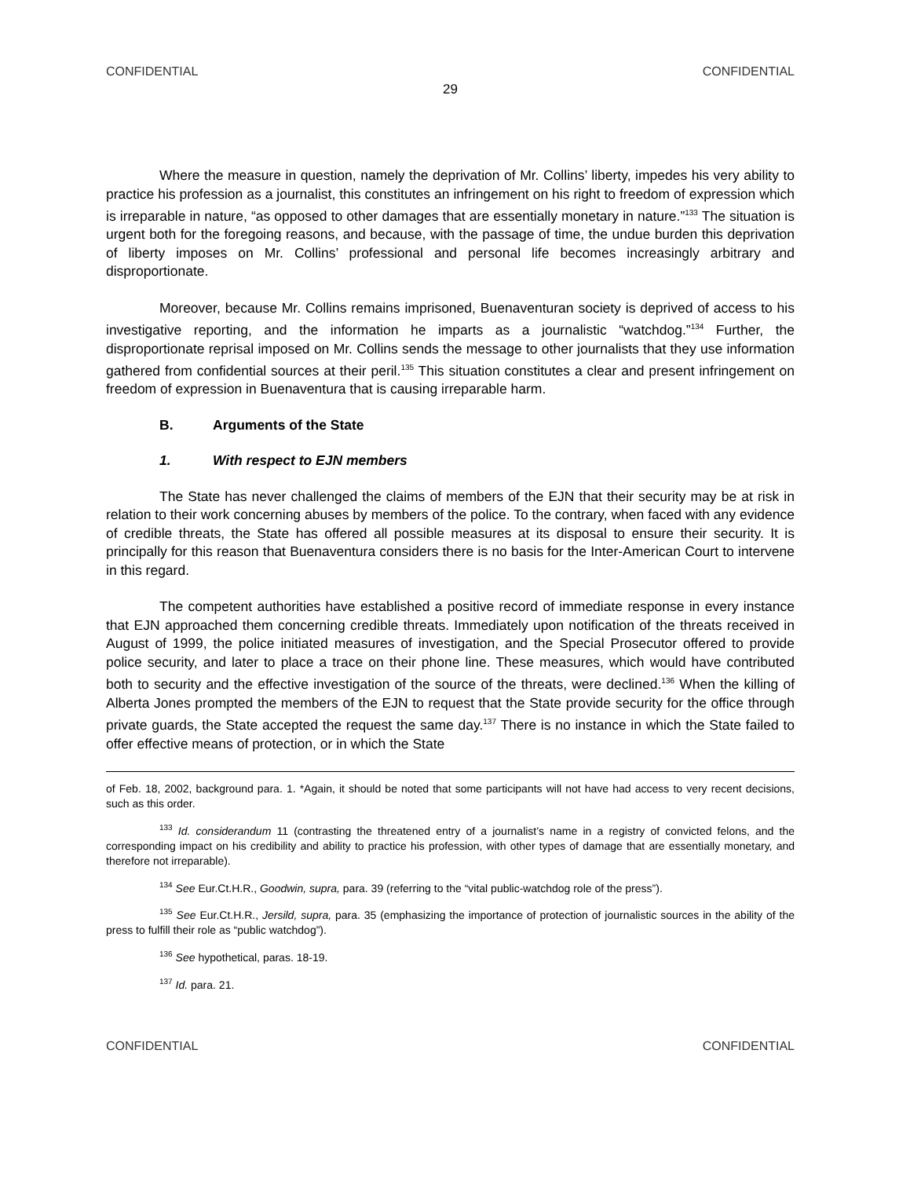CONFIDENTIAL CONFIDENTIAL
29
Where the measure in question, namely the deprivation of Mr. Collins’ liberty, impedes his very ability to practice his profession as a journalist, this constitutes an infringement on his right to freedom of expression which is irreparable in nature, “as opposed to other damages that are essentially monetary in nature.”<sup>133</sup> The situation is urgent both for the foregoing reasons, and because, with the passage of time, the undue burden this deprivation of liberty imposes on Mr. Collins’ professional and personal life becomes increasingly arbitrary and disproportionate.
Moreover, because Mr. Collins remains imprisoned, Buenaventuran society is deprived of access to his investigative reporting, and the information he imparts as a journalistic “watchdog.”<sup>134</sup> Further, the disproportionate reprisal imposed on Mr. Collins sends the message to other journalists that they use information gathered from confidential sources at their peril.<sup>135</sup> This situation constitutes a clear and present infringement on freedom of expression in Buenaventura that is causing irreparable harm.
B. Arguments of the State
1. With respect to EJN members
The State has never challenged the claims of members of the EJN that their security may be at risk in relation to their work concerning abuses by members of the police. To the contrary, when faced with any evidence of credible threats, the State has offered all possible measures at its disposal to ensure their security. It is principally for this reason that Buenaventura considers there is no basis for the Inter-American Court to intervene in this regard.
The competent authorities have established a positive record of immediate response in every instance that EJN approached them concerning credible threats. Immediately upon notification of the threats received in August of 1999, the police initiated measures of investigation, and the Special Prosecutor offered to provide police security, and later to place a trace on their phone line. These measures, which would have contributed both to security and the effective investigation of the source of the threats, were declined.<sup>136</sup> When the killing of Alberta Jones prompted the members of the EJN to request that the State provide security for the office through private guards, the State accepted the request the same day.<sup>137</sup> There is no instance in which the State failed to offer effective means of protection, or in which the State
of Feb. 18, 2002, background para. 1. *Again, it should be noted that some participants will not have had access to very recent decisions, such as this order.
<sup>133</sup> Id. considerandum 11 (contrasting the threatened entry of a journalist’s name in a registry of convicted felons, and the corresponding impact on his credibility and ability to practice his profession, with other types of damage that are essentially monetary, and therefore not irreparable).
<sup>134</sup> See Eur.Ct.H.R., Goodwin, supra, para. 39 (referring to the “vital public-watchdog role of the press”).
<sup>135</sup> See Eur.Ct.H.R., Jersild, supra, para. 35 (emphasizing the importance of protection of journalistic sources in the ability of the press to fulfill their role as “public watchdog”).
<sup>136</sup> See hypothetical, paras. 18-19.
<sup>137</sup> Id. para. 21.
CONFIDENTIAL CONFIDENTIAL